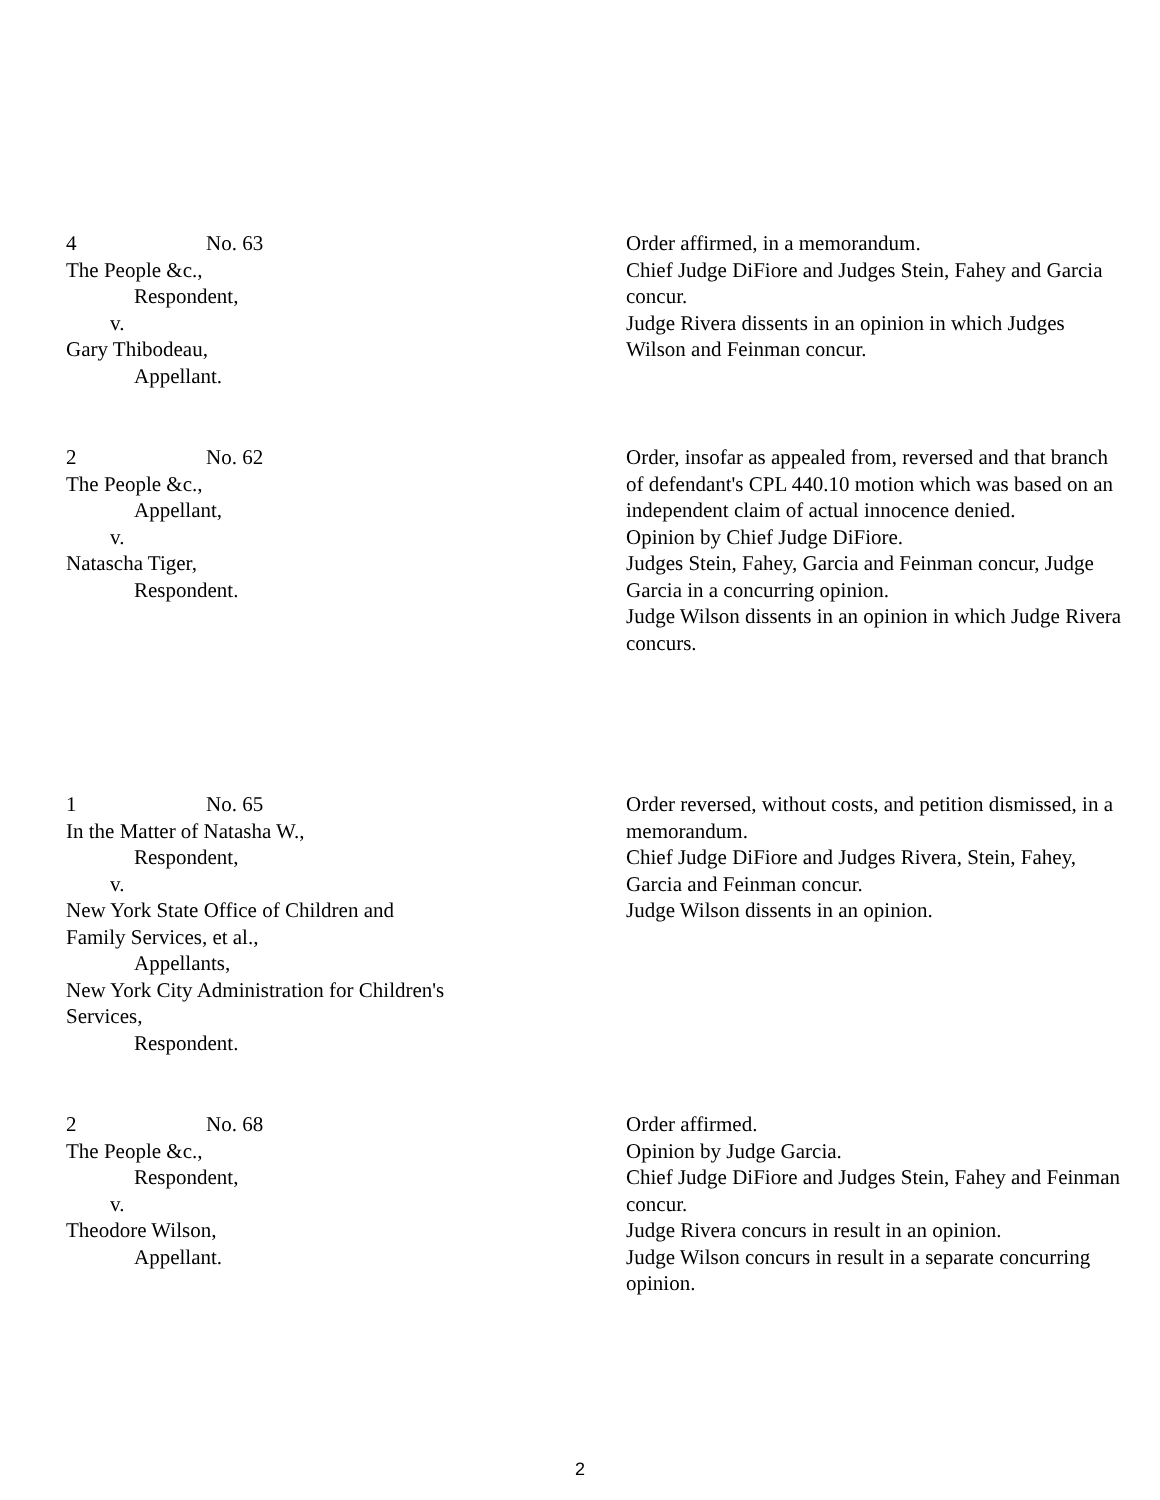4 No. 63
The People &c.,
Respondent,
v.
Gary Thibodeau,
Appellant.
Order affirmed, in a memorandum.
Chief Judge DiFiore and Judges Stein, Fahey and Garcia concur.
Judge Rivera dissents in an opinion in which Judges Wilson and Feinman concur.
2 No. 62
The People &c.,
Appellant,
v.
Natascha Tiger,
Respondent.
Order, insofar as appealed from, reversed and that branch of defendant's CPL 440.10 motion which was based on an independent claim of actual innocence denied.
Opinion by Chief Judge DiFiore.
Judges Stein, Fahey, Garcia and Feinman concur, Judge Garcia in a concurring opinion.
Judge Wilson dissents in an opinion in which Judge Rivera concurs.
1 No. 65
In the Matter of Natasha W.,
Respondent,
v.
New York State Office of Children and
Family Services, et al.,
Appellants,
New York City Administration for Children's
Services,
Respondent.
Order reversed, without costs, and petition dismissed, in a memorandum.
Chief Judge DiFiore and Judges Rivera, Stein, Fahey, Garcia and Feinman concur.
Judge Wilson dissents in an opinion.
2 No. 68
The People &c.,
Respondent,
v.
Theodore Wilson,
Appellant.
Order affirmed.
Opinion by Judge Garcia.
Chief Judge DiFiore and Judges Stein, Fahey and Feinman concur.
Judge Rivera concurs in result in an opinion.
Judge Wilson concurs in result in a separate concurring opinion.
2